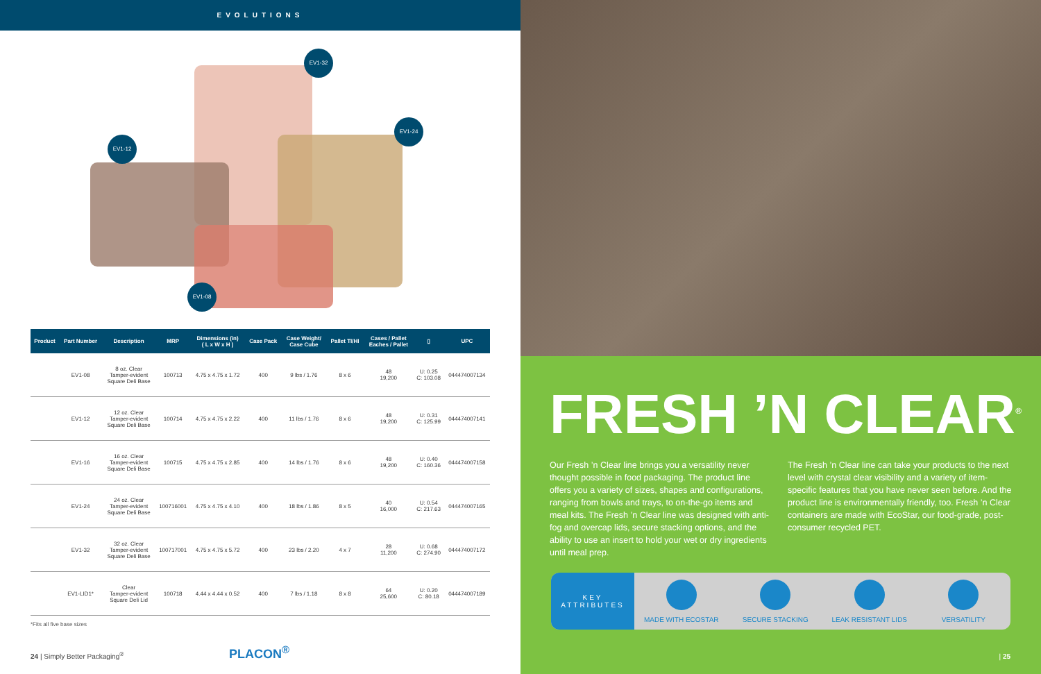EVOLUTIONS
EV1-32
EV1-24
EV1-12
EV1-08
| Product | Part Number | Description | MRP | Dimensions (in) ( L x W x H ) | Case Pack | Case Weight/ Case Cube | Pallet TI/HI | Cases / Pallet Eaches / Pallet | ▯ | UPC |
| --- | --- | --- | --- | --- | --- | --- | --- | --- | --- | --- |
| | EV1-08 | 8 oz. Clear Tamper-evident Square Deli Base | 100713 | 4.75 x 4.75 x 1.72 | 400 | 9 lbs / 1.76 | 8 x 6 | 48 19,200 | U: 0.25 C: 103.08 | 044474007134 |
| | EV1-12 | 12 oz. Clear Tamper-evident Square Deli Base | 100714 | 4.75 x 4.75 x 2.22 | 400 | 11 lbs / 1.76 | 8 x 6 | 48 19,200 | U: 0.31 C: 125.99 | 044474007141 |
| | EV1-16 | 16 oz. Clear Tamper-evident Square Deli Base | 100715 | 4.75 x 4.75 x 2.85 | 400 | 14 lbs / 1.76 | 8 x 6 | 48 19,200 | U: 0.40 C: 160.36 | 044474007158 |
| | EV1-24 | 24 oz. Clear Tamper-evident Square Deli Base | 100716001 | 4.75 x 4.75 x 4.10 | 400 | 18 lbs / 1.86 | 8 x 5 | 40 16,000 | U: 0.54 C: 217.63 | 044474007165 |
| | EV1-32 | 32 oz. Clear Tamper-evident Square Deli Base | 100717001 | 4.75 x 4.75 x 5.72 | 400 | 23 lbs / 2.20 | 4 x 7 | 28 11,200 | U: 0.68 C: 274.90 | 044474007172 |
| | EV1-LID1* | Clear Tamper-evident Square Deli Lid | 100718 | 4.44 x 4.44 x 0.52 | 400 | 7 lbs / 1.18 | 8 x 8 | 64 25,600 | U: 0.20 C: 80.18 | 044474007189 |
*Fits all five base sizes
24 | Simply Better Packaging<sup>®</sup> PLACON<sup>®</sup>
FRESH ’N CLEAR<sup>®</sup>
Our Fresh ’n Clear line brings you a versatility never thought possible in food packaging. The product line offers you a variety of sizes, shapes and configurations, ranging from bowls and trays, to on-the-go items and meal kits. The Fresh ’n Clear line was designed with anti-fog and overcap lids, secure stacking options, and the ability to use an insert to hold your wet or dry ingredients until meal prep.
The Fresh ’n Clear line can take your products to the next level with crystal clear visibility and a variety of item-specific features that you have never seen before. And the product line is environmentally friendly, too. Fresh ’n Clear containers are made with EcoStar, our food-grade, post-consumer recycled PET.
KEY
ATTRIBUTES
MADE WITH ECOSTAR SECURE STACKING LEAK RESISTANT LIDS VERSATILITY
| 25